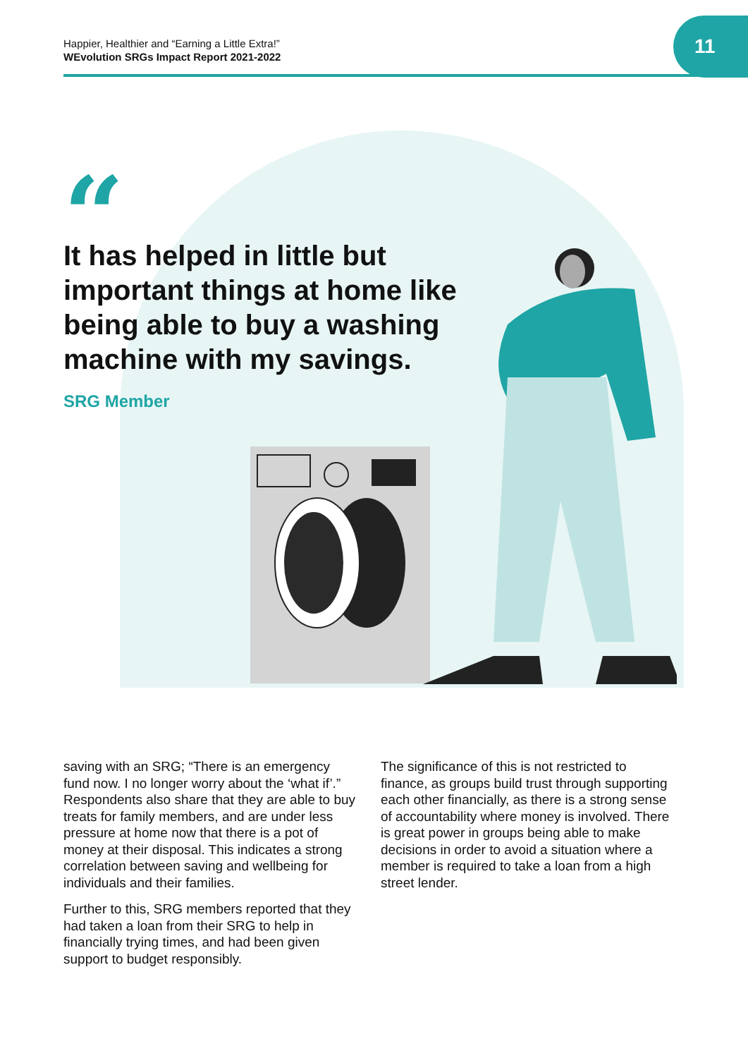Happier, Healthier and “Earning a Little Extra!”
WEvolution SRGs Impact Report 2021-2022
11
“
It has helped in little but important things at home like being able to buy a washing machine with my savings.
SRG Member
saving with an SRG; “There is an emergency fund now. I no longer worry about the ‘what if’.” Respondents also share that they are able to buy treats for family members, and are under less pressure at home now that there is a pot of money at their disposal. This indicates a strong correlation between saving and wellbeing for individuals and their families.
Further to this, SRG members reported that they had taken a loan from their SRG to help in financially trying times, and had been given support to budget responsibly.
The significance of this is not restricted to finance, as groups build trust through supporting each other financially, as there is a strong sense of accountability where money is involved. There is great power in groups being able to make decisions in order to avoid a situation where a member is required to take a loan from a high street lender.